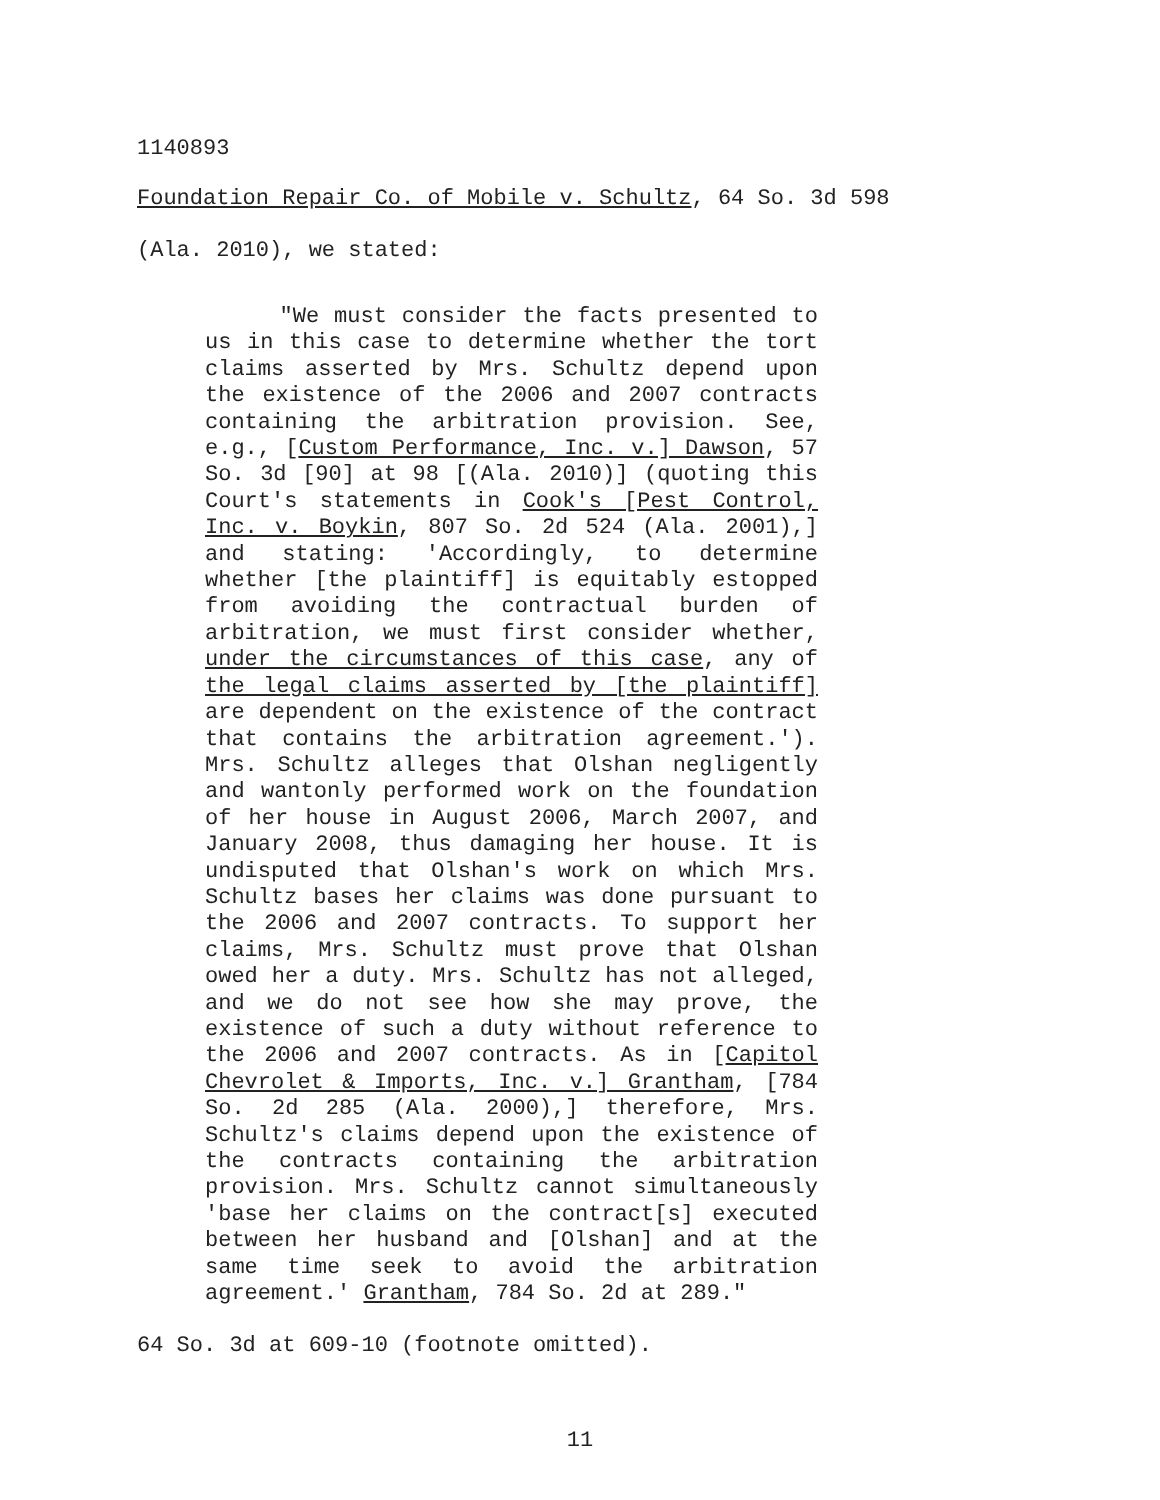1140893
Foundation Repair Co. of Mobile v. Schultz, 64 So. 3d 598
(Ala. 2010), we stated:
"We must consider the facts presented to us in this case to determine whether the tort claims asserted by Mrs. Schultz depend upon the existence of the 2006 and 2007 contracts containing the arbitration provision. See, e.g., [Custom Performance, Inc. v.] Dawson, 57 So. 3d [90] at 98 [(Ala. 2010)] (quoting this Court's statements in Cook's [Pest Control, Inc. v. Boykin, 807 So. 2d 524 (Ala. 2001),] and stating: 'Accordingly, to determine whether [the plaintiff] is equitably estopped from avoiding the contractual burden of arbitration, we must first consider whether, under the circumstances of this case, any of the legal claims asserted by [the plaintiff] are dependent on the existence of the contract that contains the arbitration agreement.'). Mrs. Schultz alleges that Olshan negligently and wantonly performed work on the foundation of her house in August 2006, March 2007, and January 2008, thus damaging her house. It is undisputed that Olshan's work on which Mrs. Schultz bases her claims was done pursuant to the 2006 and 2007 contracts. To support her claims, Mrs. Schultz must prove that Olshan owed her a duty. Mrs. Schultz has not alleged, and we do not see how she may prove, the existence of such a duty without reference to the 2006 and 2007 contracts. As in [Capitol Chevrolet & Imports, Inc. v.] Grantham, [784 So. 2d 285 (Ala. 2000),] therefore, Mrs. Schultz's claims depend upon the existence of the contracts containing the arbitration provision. Mrs. Schultz cannot simultaneously 'base her claims on the contract[s] executed between her husband and [Olshan] and at the same time seek to avoid the arbitration agreement.' Grantham, 784 So. 2d at 289."
64 So. 3d at 609-10 (footnote omitted).
11